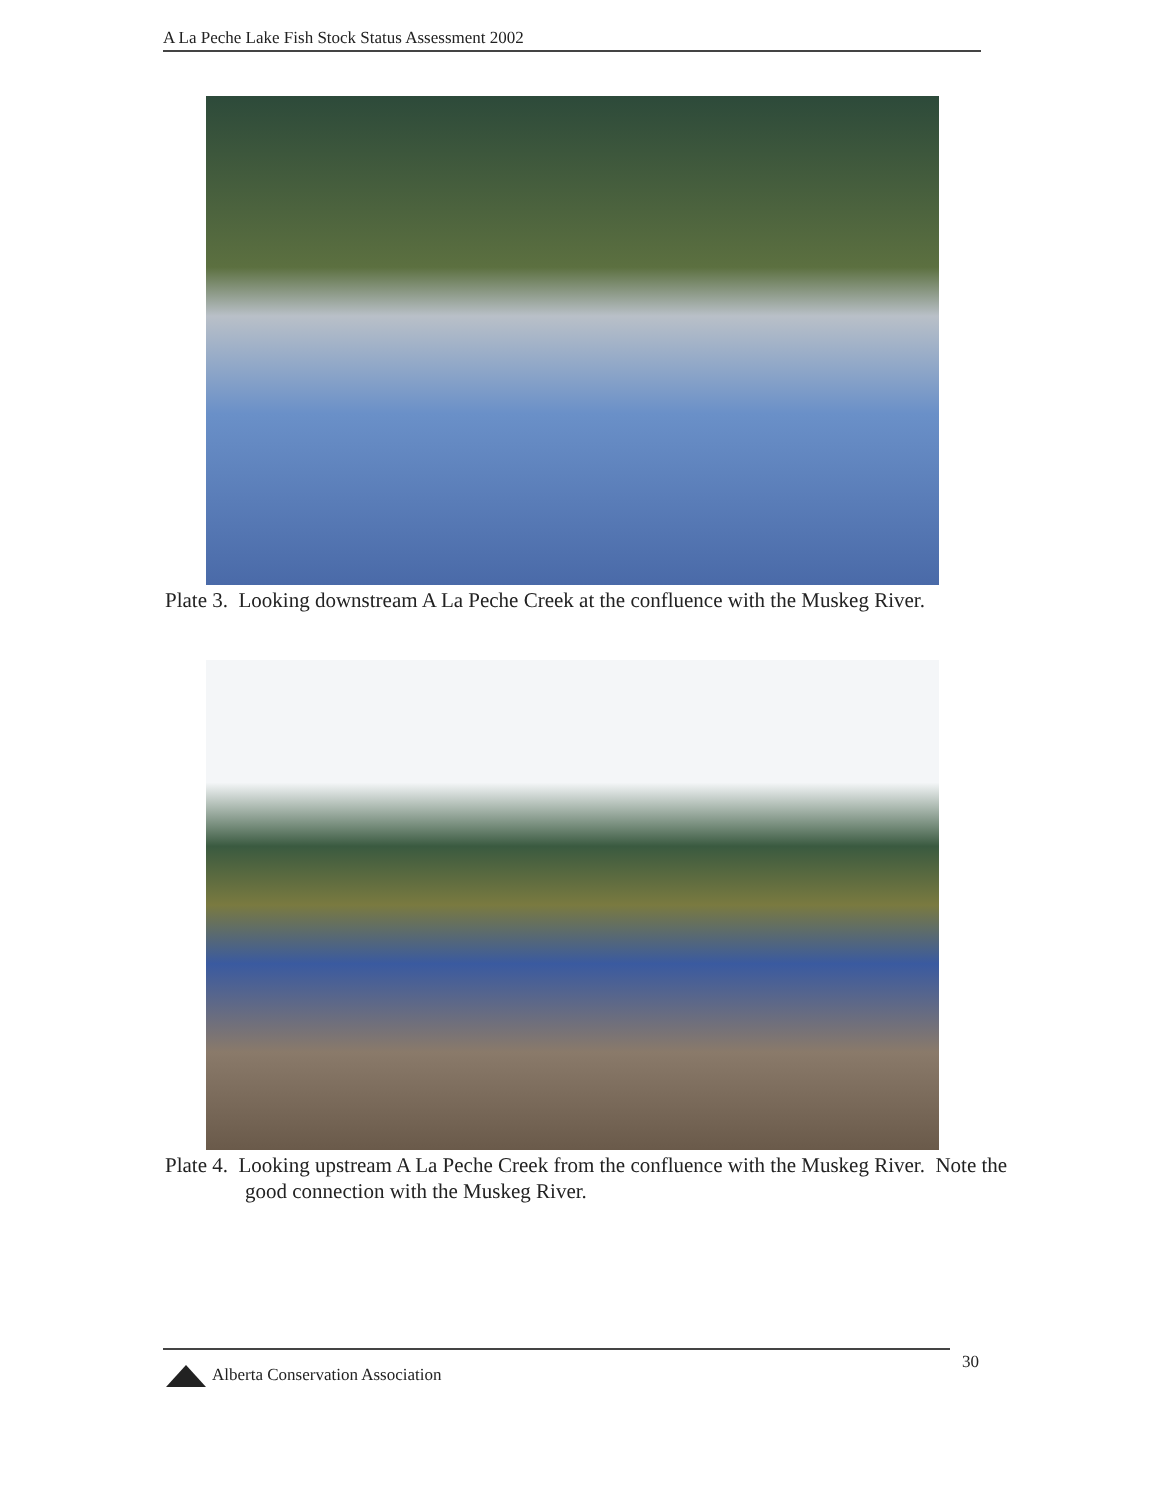A La Peche Lake Fish Stock Status Assessment 2002
Plate 3. Looking downstream A La Peche Creek at the confluence with the Muskeg River.
Plate 4. Looking upstream A La Peche Creek from the confluence with the Muskeg River. Note the good connection with the Muskeg River.
Alberta Conservation Association
30